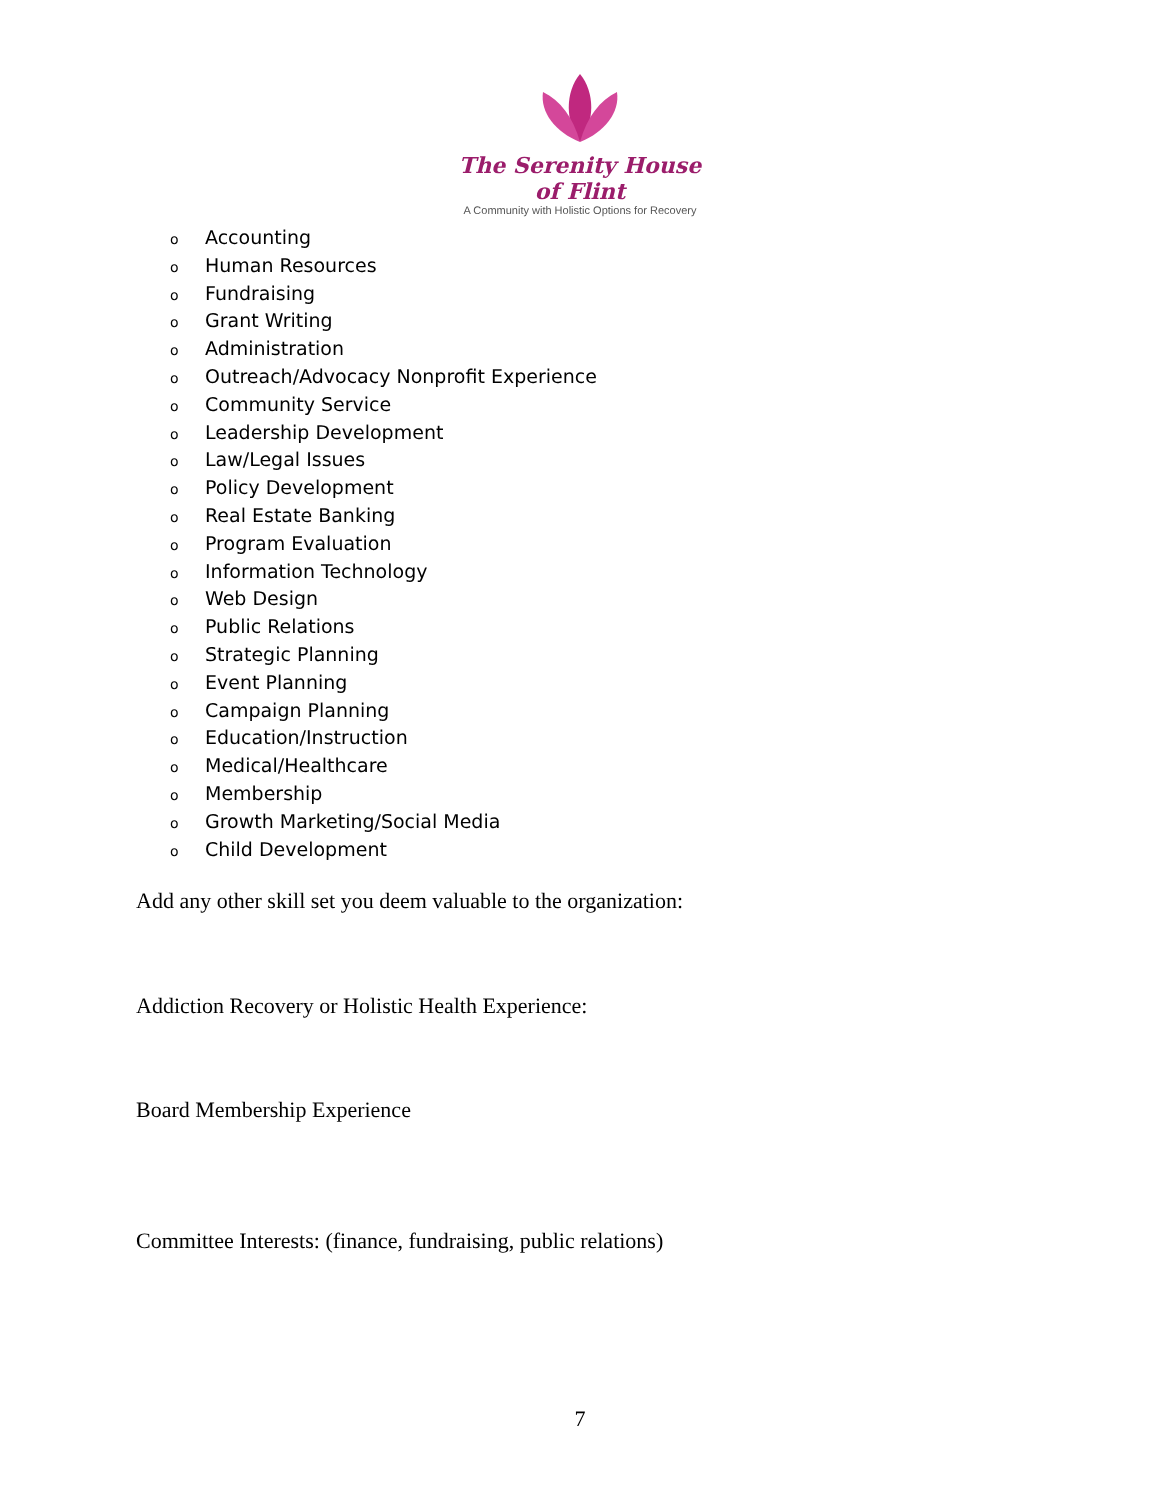The Serenity House of Flint
A Community with Holistic Options for Recovery
o Accounting
o Human Resources
o Fundraising
o Grant Writing
o Administration
o Outreach/Advocacy Nonprofit Experience
o Community Service
o Leadership Development
o Law/Legal Issues
o Policy Development
o Real Estate Banking
o Program Evaluation
o Information Technology
o Web Design
o Public Relations
o Strategic Planning
o Event Planning
o Campaign Planning
o Education/Instruction
o Medical/Healthcare
o Membership
o Growth Marketing/Social Media
o Child Development
Add any other skill set you deem valuable to the organization:
Addiction Recovery or Holistic Health Experience:
Board Membership Experience
Committee Interests: (finance, fundraising, public relations)
7